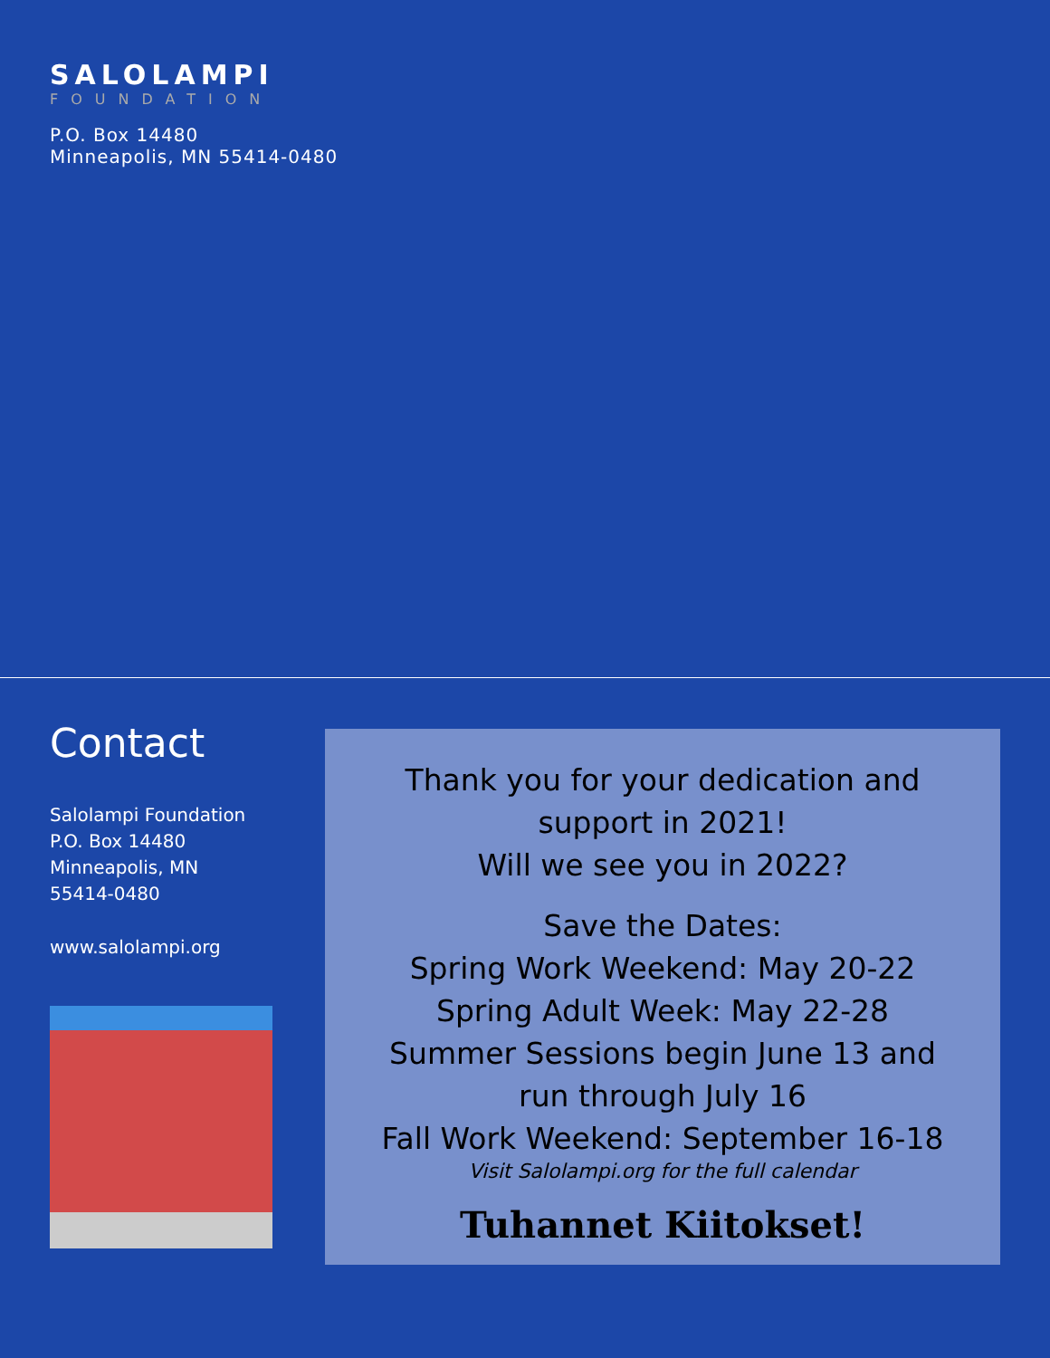SALOLAMPI
FOUNDATION
P.O. Box 14480
Minneapolis, MN 55414-0480
Contact
Salolampi Foundation
P.O. Box 14480
Minneapolis, MN
55414-0480
www.salolampi.org
Thank you for your dedication and
support in 2021!
Will we see you in 2022?
Save the Dates:
Spring Work Weekend: May 20-22
Spring Adult Week: May 22-28
Summer Sessions begin June 13 and
run through July 16
Fall Work Weekend: September 16-18
Visit Salolampi.org for the full calendar
Tuhannet Kiitokset!